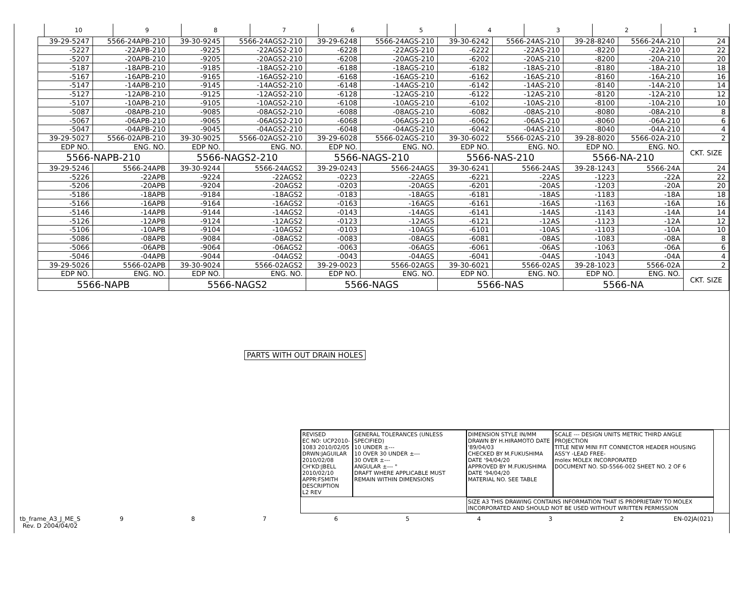10 9 8 7 6 5 4 3 2 1
| 39-29-5247 | 5566-24APB-210 | 39-30-9245 | 5566-24AGS2-210 | 39-29-6248 | 5566-24AGS-210 | 39-30-6242 | 5566-24AS-210 | 39-28-8240 | 5566-24A-210 | 24 |
| -5227 | -22APB-210 | -9225 | -22AGS2-210 | -6228 | -22AGS-210 | -6222 | -22AS-210 | -8220 | -22A-210 | 22 |
| -5207 | -20APB-210 | -9205 | -20AGS2-210 | -6208 | -20AGS-210 | -6202 | -20AS-210 | -8200 | -20A-210 | 20 |
| -5187 | -18APB-210 | -9185 | -18AGS2-210 | -6188 | -18AGS-210 | -6182 | -18AS-210 | -8180 | -18A-210 | 18 |
| -5167 | -16APB-210 | -9165 | -16AGS2-210 | -6168 | -16AGS-210 | -6162 | -16AS-210 | -8160 | -16A-210 | 16 |
| -5147 | -14APB-210 | -9145 | -14AGS2-210 | -6148 | -14AGS-210 | -6142 | -14AS-210 | -8140 | -14A-210 | 14 |
| -5127 | -12APB-210 | -9125 | -12AGS2-210 | -6128 | -12AGS-210 | -6122 | -12AS-210 | -8120 | -12A-210 | 12 |
| -5107 | -10APB-210 | -9105 | -10AGS2-210 | -6108 | -10AGS-210 | -6102 | -10AS-210 | -8100 | -10A-210 | 10 |
| -5087 | -08APB-210 | -9085 | -08AGS2-210 | -6088 | -08AGS-210 | -6082 | -08AS-210 | -8080 | -08A-210 | 8 |
| -5067 | -06APB-210 | -9065 | -06AGS2-210 | -6068 | -06AGS-210 | -6062 | -06AS-210 | -8060 | -06A-210 | 6 |
| -5047 | -04APB-210 | -9045 | -04AGS2-210 | -6048 | -04AGS-210 | -6042 | -04AS-210 | -8040 | -04A-210 | 4 |
| 39-29-5027 | 5566-02APB-210 | 39-30-9025 | 5566-02AGS2-210 | 39-29-6028 | 5566-02AGS-210 | 39-30-6022 | 5566-02AS-210 | 39-28-8020 | 5566-02A-210 | 2 |
| EDP NO. | ENG. NO. | EDP NO. | ENG. NO. | EDP NO. | ENG. NO. | EDP NO. | ENG. NO. | EDP NO. | ENG. NO. | CKT. SIZE |
| 5566-NAPB-210 | | 5566-NAGS2-210 | | 5566-NAGS-210 | | 5566-NAS-210 | | 5566-NA-210 | | |
| 39-29-5246 | 5566-24APB | 39-30-9244 | 5566-24AGS2 | 39-29-0243 | 5566-24AGS | 39-30-6241 | 5566-24AS | 39-28-1243 | 5566-24A | 24 |
| -5226 | -22APB | -9224 | -22AGS2 | -0223 | -22AGS | -6221 | -22AS | -1223 | -22A | 22 |
| -5206 | -20APB | -9204 | -20AGS2 | -0203 | -20AGS | -6201 | -20AS | -1203 | -20A | 20 |
| -5186 | -18APB | -9184 | -18AGS2 | -0183 | -18AGS | -6181 | -18AS | -1183 | -18A | 18 |
| -5166 | -16APB | -9164 | -16AGS2 | -0163 | -16AGS | -6161 | -16AS | -1163 | -16A | 16 |
| -5146 | -14APB | -9144 | -14AGS2 | -0143 | -14AGS | -6141 | -14AS | -1143 | -14A | 14 |
| -5126 | -12APB | -9124 | -12AGS2 | -0123 | -12AGS | -6121 | -12AS | -1123 | -12A | 12 |
| -5106 | -10APB | -9104 | -10AGS2 | -0103 | -10AGS | -6101 | -10AS | -1103 | -10A | 10 |
| -5086 | -08APB | -9084 | -08AGS2 | -0083 | -08AGS | -6081 | -08AS | -1083 | -08A | 8 |
| -5066 | -06APB | -9064 | -06AGS2 | -0063 | -06AGS | -6061 | -06AS | -1063 | -06A | 6 |
| -5046 | -04APB | -9044 | -04AGS2 | -0043 | -04AGS | -6041 | -04AS | -1043 | -04A | 4 |
| 39-29-5026 | 5566-02APB | 39-30-9024 | 5566-02AGS2 | 39-29-0023 | 5566-02AGS | 39-30-6021 | 5566-02AS | 39-28-1023 | 5566-02A | 2 |
| EDP NO. | ENG. NO. | EDP NO. | ENG. NO. | EDP NO. | ENG. NO. | EDP NO. | ENG. NO. | EDP NO. | ENG. NO. | CKT. SIZE |
| 5566-NAPB | | 5566-NAGS2 | | 5566-NAGS | | 5566-NAS | | 5566-NA | | |
PARTS WITH OUT DRAIN HOLES
REVISED
EC NO: UCP2010-1083 2010/02/05
DRWN:JAGUILAR 2010/02/08
CH'KD:JBELL 2010/02/10
APPR:FSMITH
DESCRIPTION
L2 REV
GENERAL TOLERANCES (UNLESS SPECIFIED)
10 UNDER ±---
10 OVER 30 UNDER ±---
30 OVER ±---
ANGULAR ±--- °
DRAFT WHERE APPLICABLE MUST REMAIN WITHIN DIMENSIONS
DIMENSION STYLE IN/MM
DRAWN BY H.HIRAMOTO DATE '89/04/03
CHECKED BY M.FUKUSHIMA DATE '94/04/20
APPROVED BY M.FUKUSHIMA DATE '94/04/20
MATERIAL NO. SEE TABLE
SCALE --- DESIGN UNITS METRIC THIRD ANGLE PROJECTION
TITLE NEW MINI FIT CONNECTOR HEADER HOUSING ASS'Y -LEAD FREE-
molex MOLEX INCORPORATED
DOCUMENT NO. SD-5566-002 SHEET NO. 2 OF 6
SIZE A3 THIS DRAWING CONTAINS INFORMATION THAT IS PROPRIETARY TO MOLEX INCORPORATED AND SHOULD NOT BE USED WITHOUT WRITTEN PERMISSION
tb_frame_A3_J_ME_S
Rev. D 2004/04/02
9 8 7 6 5 4 3 2 EN-02JA(021)